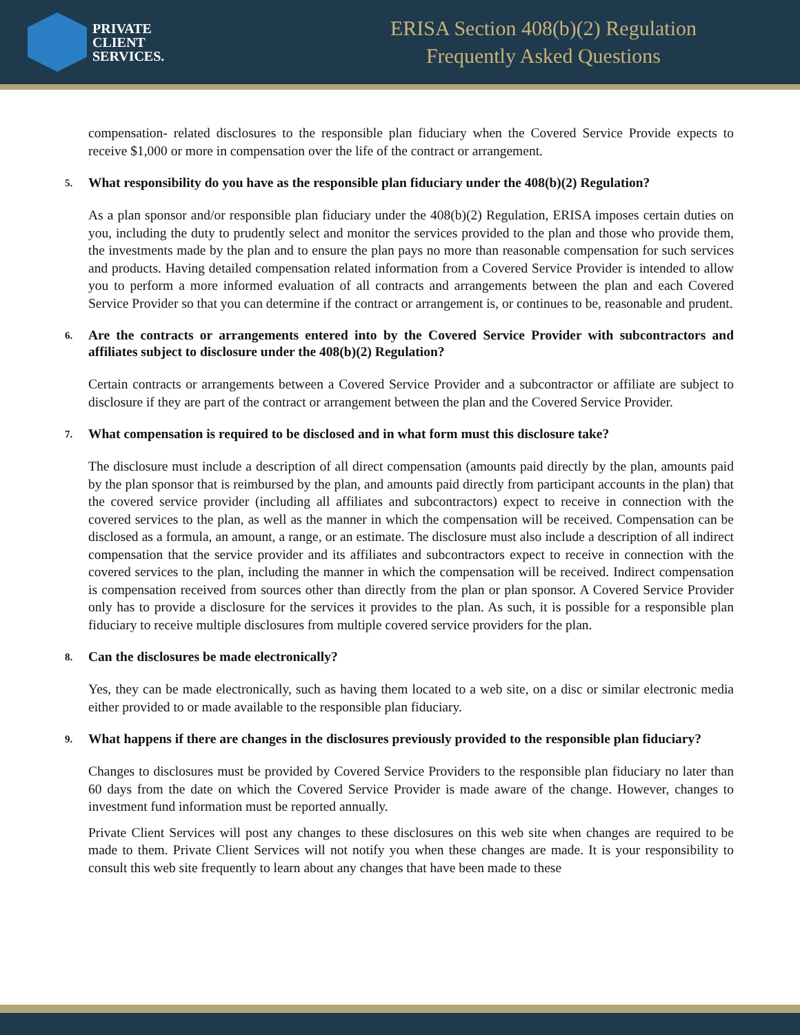PRIVATE
CLIENT
SERVICES.
ERISA Section 408(b)(2) Regulation
Frequently Asked Questions
compensation- related disclosures to the responsible plan fiduciary when the Covered Service Provide expects to receive $1,000 or more in compensation over the life of the contract or arrangement.
5. What responsibility do you have as the responsible plan fiduciary under the 408(b)(2) Regulation?
As a plan sponsor and/or responsible plan fiduciary under the 408(b)(2) Regulation, ERISA imposes certain duties on you, including the duty to prudently select and monitor the services provided to the plan and those who provide them, the investments made by the plan and to ensure the plan pays no more than reasonable compensation for such services and products. Having detailed compensation related information from a Covered Service Provider is intended to allow you to perform a more informed evaluation of all contracts and arrangements between the plan and each Covered Service Provider so that you can determine if the contract or arrangement is, or continues to be, reasonable and prudent.
6. Are the contracts or arrangements entered into by the Covered Service Provider with subcontractors and affiliates subject to disclosure under the 408(b)(2) Regulation?
Certain contracts or arrangements between a Covered Service Provider and a subcontractor or affiliate are subject to disclosure if they are part of the contract or arrangement between the plan and the Covered Service Provider.
7. What compensation is required to be disclosed and in what form must this disclosure take?
The disclosure must include a description of all direct compensation (amounts paid directly by the plan, amounts paid by the plan sponsor that is reimbursed by the plan, and amounts paid directly from participant accounts in the plan) that the covered service provider (including all affiliates and subcontractors) expect to receive in connection with the covered services to the plan, as well as the manner in which the compensation will be received. Compensation can be disclosed as a formula, an amount, a range, or an estimate. The disclosure must also include a description of all indirect compensation that the service provider and its affiliates and subcontractors expect to receive in connection with the covered services to the plan, including the manner in which the compensation will be received. Indirect compensation is compensation received from sources other than directly from the plan or plan sponsor. A Covered Service Provider only has to provide a disclosure for the services it provides to the plan. As such, it is possible for a responsible plan fiduciary to receive multiple disclosures from multiple covered service providers for the plan.
8. Can the disclosures be made electronically?
Yes, they can be made electronically, such as having them located to a web site, on a disc or similar electronic media either provided to or made available to the responsible plan fiduciary.
9. What happens if there are changes in the disclosures previously provided to the responsible plan fiduciary?
Changes to disclosures must be provided by Covered Service Providers to the responsible plan fiduciary no later than 60 days from the date on which the Covered Service Provider is made aware of the change. However, changes to investment fund information must be reported annually.
Private Client Services will post any changes to these disclosures on this web site when changes are required to be made to them. Private Client Services will not notify you when these changes are made. It is your responsibility to consult this web site frequently to learn about any changes that have been made to these